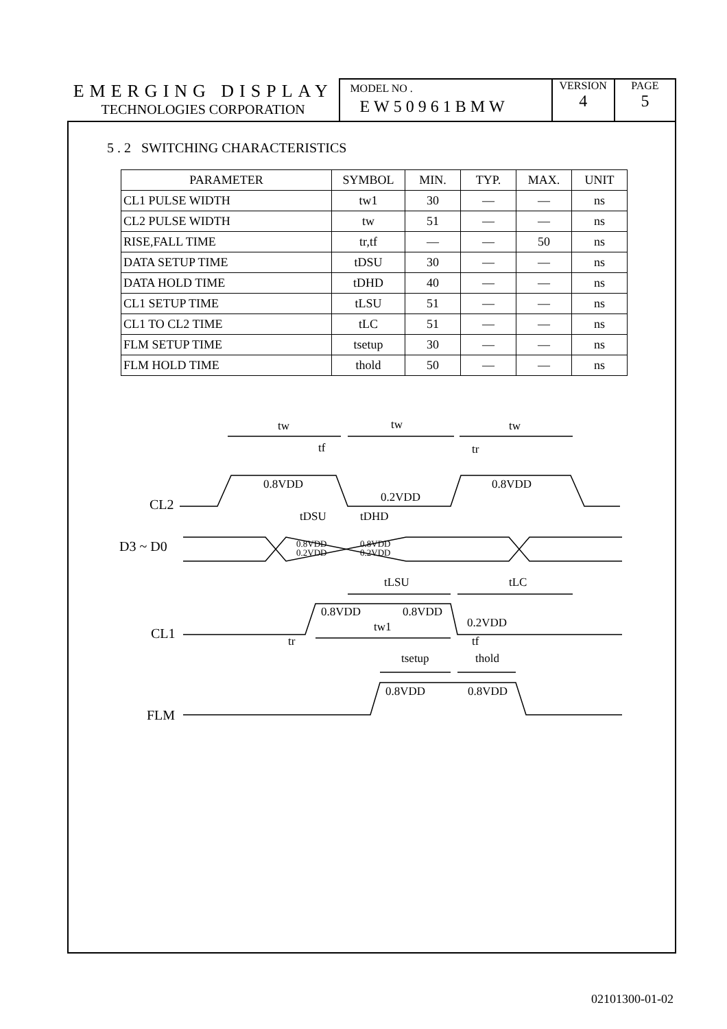EMERGING DISPLAY
TECHNOLOGIES CORPORATION
MODEL NO .
EW50961BMW
VERSION
4
PAGE
5
5 . 2 SWITCHING CHARACTERISTICS
| PARAMETER | SYMBOL | MIN. | TYP. | MAX. | UNIT |
| --- | --- | --- | --- | --- | --- |
| CL1 PULSE WIDTH | tw1 | 30 | — | — | ns |
| CL2 PULSE WIDTH | tw | 51 | — | — | ns |
| RISE,FALL TIME | tr,tf | — | — | 50 | ns |
| DATA SETUP TIME | tDSU | 30 | — | — | ns |
| DATA HOLD TIME | tDHD | 40 | — | — | ns |
| CL1 SETUP TIME | tLSU | 51 | — | — | ns |
| CL1 TO CL2 TIME | tLC | 51 | — | — | ns |
| FLM SETUP TIME | tsetup | 30 | — | — | ns |
| FLM HOLD TIME | thold | 50 | — | — | ns |
tw
tw
tw
tf
tr
0.8VDD
0.2VDD
0.8VDD
CL2
tDSU
tDHD
D3 ~ D0
0.8VDD
0.2VDD
0.8VDD
0.2VDD
tLSU
tLC
0.8VDD
0.8VDD
0.2VDD
tw1
CL1
tr
tf
tsetup
thold
0.8VDD
0.8VDD
FLM
02101300-01-02